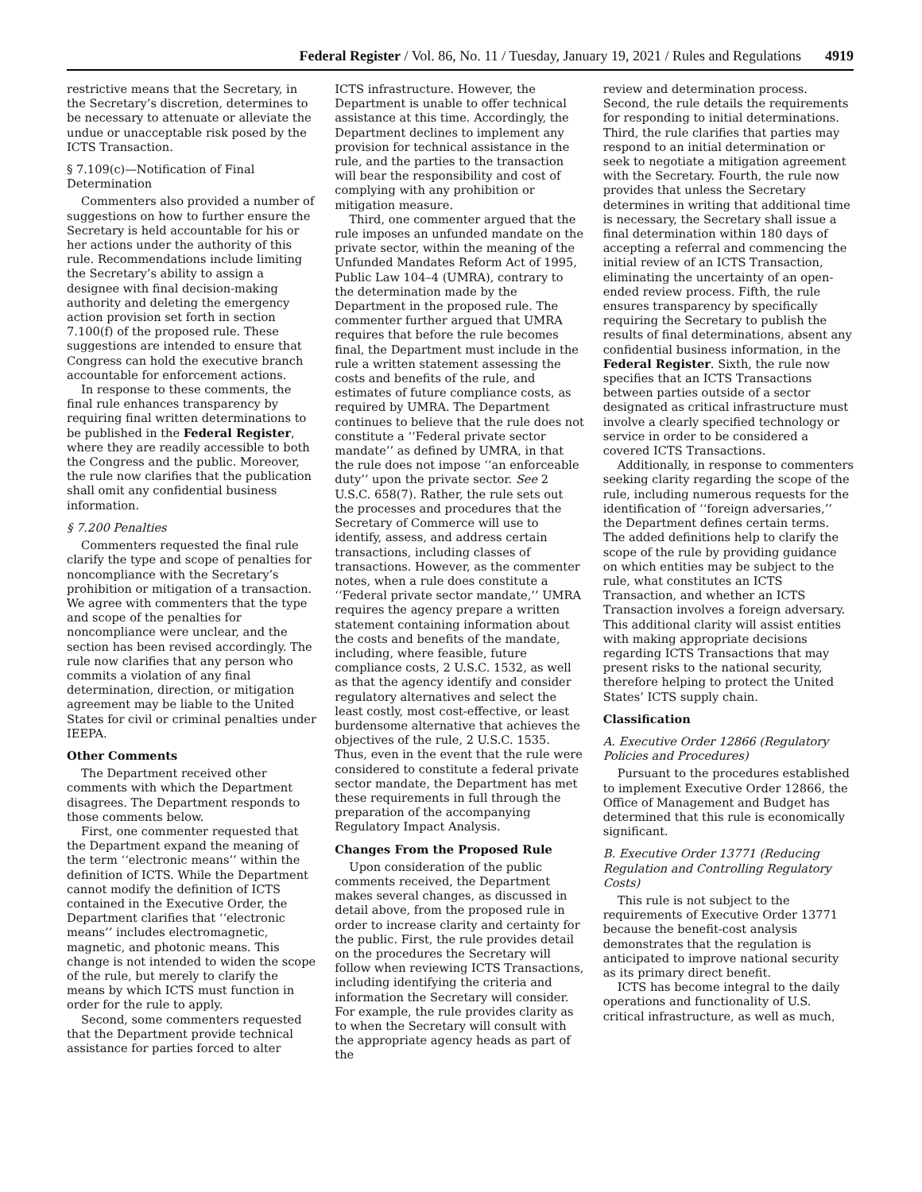Federal Register / Vol. 86, No. 11 / Tuesday, January 19, 2021 / Rules and Regulations 4919
restrictive means that the Secretary, in the Secretary’s discretion, determines to be necessary to attenuate or alleviate the undue or unacceptable risk posed by the ICTS Transaction.
§ 7.109(c)—Notification of Final Determination
Commenters also provided a number of suggestions on how to further ensure the Secretary is held accountable for his or her actions under the authority of this rule. Recommendations include limiting the Secretary’s ability to assign a designee with final decision-making authority and deleting the emergency action provision set forth in section 7.100(f) of the proposed rule. These suggestions are intended to ensure that Congress can hold the executive branch accountable for enforcement actions.
In response to these comments, the final rule enhances transparency by requiring final written determinations to be published in the Federal Register, where they are readily accessible to both the Congress and the public. Moreover, the rule now clarifies that the publication shall omit any confidential business information.
§ 7.200 Penalties
Commenters requested the final rule clarify the type and scope of penalties for noncompliance with the Secretary’s prohibition or mitigation of a transaction. We agree with commenters that the type and scope of the penalties for noncompliance were unclear, and the section has been revised accordingly. The rule now clarifies that any person who commits a violation of any final determination, direction, or mitigation agreement may be liable to the United States for civil or criminal penalties under IEEPA.
Other Comments
The Department received other comments with which the Department disagrees. The Department responds to those comments below.
First, one commenter requested that the Department expand the meaning of the term ‘‘electronic means’’ within the definition of ICTS. While the Department cannot modify the definition of ICTS contained in the Executive Order, the Department clarifies that ‘‘electronic means’’ includes electromagnetic, magnetic, and photonic means. This change is not intended to widen the scope of the rule, but merely to clarify the means by which ICTS must function in order for the rule to apply.
Second, some commenters requested that the Department provide technical assistance for parties forced to alter
ICTS infrastructure. However, the Department is unable to offer technical assistance at this time. Accordingly, the Department declines to implement any provision for technical assistance in the rule, and the parties to the transaction will bear the responsibility and cost of complying with any prohibition or mitigation measure.
Third, one commenter argued that the rule imposes an unfunded mandate on the private sector, within the meaning of the Unfunded Mandates Reform Act of 1995, Public Law 104–4 (UMRA), contrary to the determination made by the Department in the proposed rule. The commenter further argued that UMRA requires that before the rule becomes final, the Department must include in the rule a written statement assessing the costs and benefits of the rule, and estimates of future compliance costs, as required by UMRA. The Department continues to believe that the rule does not constitute a ‘‘Federal private sector mandate’’ as defined by UMRA, in that the rule does not impose ‘‘an enforceable duty’’ upon the private sector. See 2 U.S.C. 658(7). Rather, the rule sets out the processes and procedures that the Secretary of Commerce will use to identify, assess, and address certain transactions, including classes of transactions. However, as the commenter notes, when a rule does constitute a ‘‘Federal private sector mandate,’’ UMRA requires the agency prepare a written statement containing information about the costs and benefits of the mandate, including, where feasible, future compliance costs, 2 U.S.C. 1532, as well as that the agency identify and consider regulatory alternatives and select the least costly, most cost-effective, or least burdensome alternative that achieves the objectives of the rule, 2 U.S.C. 1535. Thus, even in the event that the rule were considered to constitute a federal private sector mandate, the Department has met these requirements in full through the preparation of the accompanying Regulatory Impact Analysis.
Changes From the Proposed Rule
Upon consideration of the public comments received, the Department makes several changes, as discussed in detail above, from the proposed rule in order to increase clarity and certainty for the public. First, the rule provides detail on the procedures the Secretary will follow when reviewing ICTS Transactions, including identifying the criteria and information the Secretary will consider. For example, the rule provides clarity as to when the Secretary will consult with the appropriate agency heads as part of the
review and determination process. Second, the rule details the requirements for responding to initial determinations. Third, the rule clarifies that parties may respond to an initial determination or seek to negotiate a mitigation agreement with the Secretary. Fourth, the rule now provides that unless the Secretary determines in writing that additional time is necessary, the Secretary shall issue a final determination within 180 days of accepting a referral and commencing the initial review of an ICTS Transaction, eliminating the uncertainty of an open-ended review process. Fifth, the rule ensures transparency by specifically requiring the Secretary to publish the results of final determinations, absent any confidential business information, in the Federal Register. Sixth, the rule now specifies that an ICTS Transactions between parties outside of a sector designated as critical infrastructure must involve a clearly specified technology or service in order to be considered a covered ICTS Transactions.
Additionally, in response to commenters seeking clarity regarding the scope of the rule, including numerous requests for the identification of ‘‘foreign adversaries,’’ the Department defines certain terms. The added definitions help to clarify the scope of the rule by providing guidance on which entities may be subject to the rule, what constitutes an ICTS Transaction, and whether an ICTS Transaction involves a foreign adversary. This additional clarity will assist entities with making appropriate decisions regarding ICTS Transactions that may present risks to the national security, therefore helping to protect the United States’ ICTS supply chain.
Classification
A. Executive Order 12866 (Regulatory Policies and Procedures)
Pursuant to the procedures established to implement Executive Order 12866, the Office of Management and Budget has determined that this rule is economically significant.
B. Executive Order 13771 (Reducing Regulation and Controlling Regulatory Costs)
This rule is not subject to the requirements of Executive Order 13771 because the benefit-cost analysis demonstrates that the regulation is anticipated to improve national security as its primary direct benefit.
ICTS has become integral to the daily operations and functionality of U.S. critical infrastructure, as well as much,